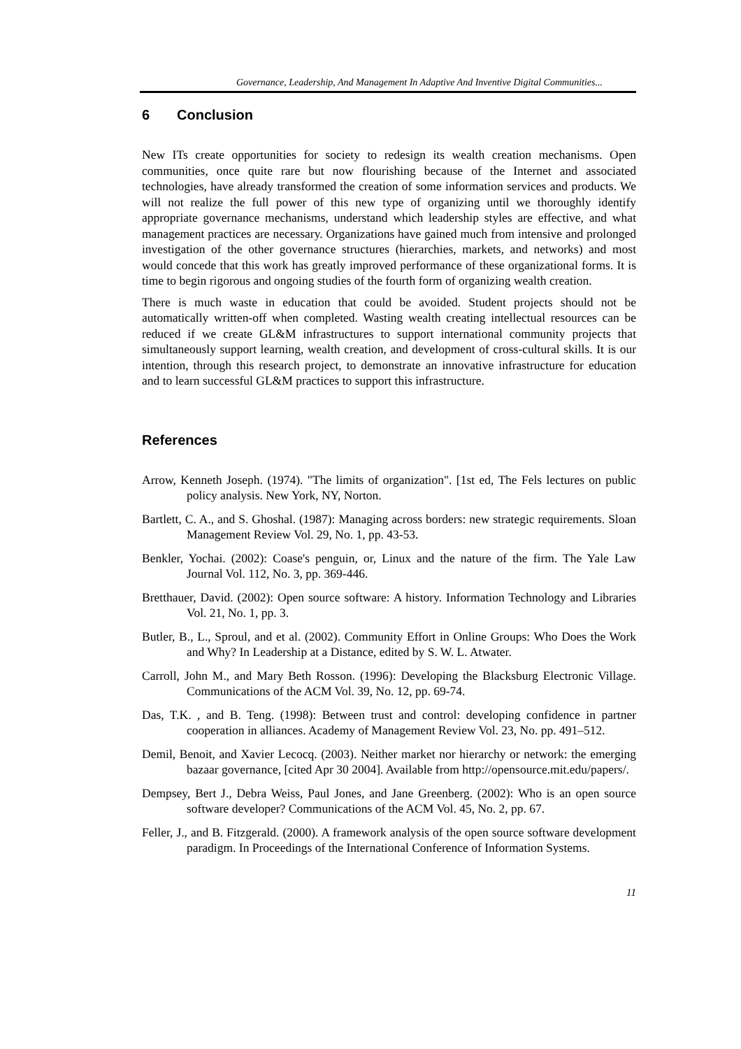Governance, Leadership, And Management In Adaptive And Inventive Digital Communities...
6 Conclusion
New ITs create opportunities for society to redesign its wealth creation mechanisms. Open communities, once quite rare but now flourishing because of the Internet and associated technologies, have already transformed the creation of some information services and products. We will not realize the full power of this new type of organizing until we thoroughly identify appropriate governance mechanisms, understand which leadership styles are effective, and what management practices are necessary. Organizations have gained much from intensive and prolonged investigation of the other governance structures (hierarchies, markets, and networks) and most would concede that this work has greatly improved performance of these organizational forms. It is time to begin rigorous and ongoing studies of the fourth form of organizing wealth creation.
There is much waste in education that could be avoided. Student projects should not be automatically written-off when completed. Wasting wealth creating intellectual resources can be reduced if we create GL&M infrastructures to support international community projects that simultaneously support learning, wealth creation, and development of cross-cultural skills. It is our intention, through this research project, to demonstrate an innovative infrastructure for education and to learn successful GL&M practices to support this infrastructure.
References
Arrow, Kenneth Joseph. (1974). "The limits of organization". [1st ed, The Fels lectures on public policy analysis. New York, NY, Norton.
Bartlett, C. A., and S. Ghoshal. (1987): Managing across borders: new strategic requirements. Sloan Management Review Vol. 29, No. 1, pp. 43-53.
Benkler, Yochai. (2002): Coase's penguin, or, Linux and the nature of the firm. The Yale Law Journal Vol. 112, No. 3, pp. 369-446.
Bretthauer, David. (2002): Open source software: A history. Information Technology and Libraries Vol. 21, No. 1, pp. 3.
Butler, B., L., Sproul, and et al. (2002). Community Effort in Online Groups: Who Does the Work and Why? In Leadership at a Distance, edited by S. W. L. Atwater.
Carroll, John M., and Mary Beth Rosson. (1996): Developing the Blacksburg Electronic Village. Communications of the ACM Vol. 39, No. 12, pp. 69-74.
Das, T.K. , and B. Teng. (1998): Between trust and control: developing confidence in partner cooperation in alliances. Academy of Management Review Vol. 23, No. pp. 491–512.
Demil, Benoit, and Xavier Lecocq. (2003). Neither market nor hierarchy or network: the emerging bazaar governance, [cited Apr 30 2004]. Available from http://opensource.mit.edu/papers/.
Dempsey, Bert J., Debra Weiss, Paul Jones, and Jane Greenberg. (2002): Who is an open source software developer? Communications of the ACM Vol. 45, No. 2, pp. 67.
Feller, J., and B. Fitzgerald. (2000). A framework analysis of the open source software development paradigm. In Proceedings of the International Conference of Information Systems.
11